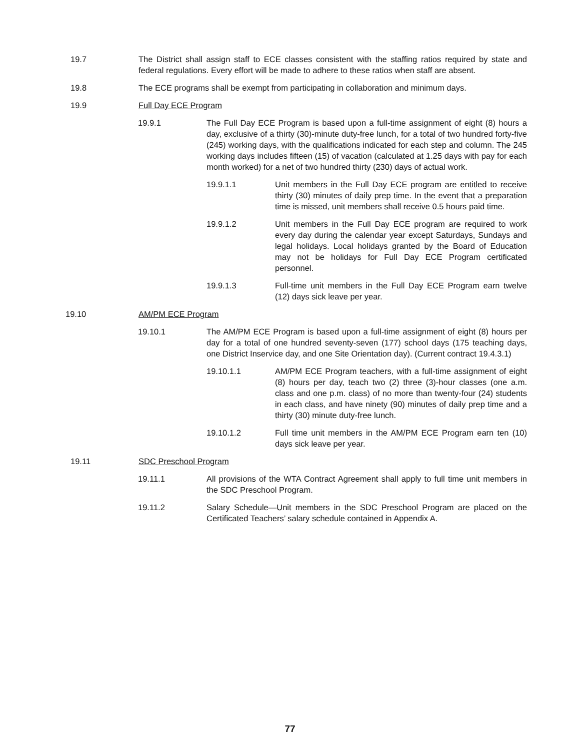19.7 The District shall assign staff to ECE classes consistent with the staffing ratios required by state and federal regulations. Every effort will be made to adhere to these ratios when staff are absent.
19.8 The ECE programs shall be exempt from participating in collaboration and minimum days.
19.9 Full Day ECE Program
19.9.1 The Full Day ECE Program is based upon a full-time assignment of eight (8) hours a day, exclusive of a thirty (30)-minute duty-free lunch, for a total of two hundred forty-five (245) working days, with the qualifications indicated for each step and column. The 245 working days includes fifteen (15) of vacation (calculated at 1.25 days with pay for each month worked) for a net of two hundred thirty (230) days of actual work.
19.9.1.1 Unit members in the Full Day ECE program are entitled to receive thirty (30) minutes of daily prep time. In the event that a preparation time is missed, unit members shall receive 0.5 hours paid time.
19.9.1.2 Unit members in the Full Day ECE program are required to work every day during the calendar year except Saturdays, Sundays and legal holidays. Local holidays granted by the Board of Education may not be holidays for Full Day ECE Program certificated personnel.
19.9.1.3 Full-time unit members in the Full Day ECE Program earn twelve (12) days sick leave per year.
19.10 AM/PM ECE Program
19.10.1 The AM/PM ECE Program is based upon a full-time assignment of eight (8) hours per day for a total of one hundred seventy-seven (177) school days (175 teaching days, one District Inservice day, and one Site Orientation day). (Current contract 19.4.3.1)
19.10.1.1 AM/PM ECE Program teachers, with a full-time assignment of eight (8) hours per day, teach two (2) three (3)-hour classes (one a.m. class and one p.m. class) of no more than twenty-four (24) students in each class, and have ninety (90) minutes of daily prep time and a thirty (30) minute duty-free lunch.
19.10.1.2 Full time unit members in the AM/PM ECE Program earn ten (10) days sick leave per year.
19.11 SDC Preschool Program
19.11.1 All provisions of the WTA Contract Agreement shall apply to full time unit members in the SDC Preschool Program.
19.11.2 Salary Schedule—Unit members in the SDC Preschool Program are placed on the Certificated Teachers’ salary schedule contained in Appendix A.
77